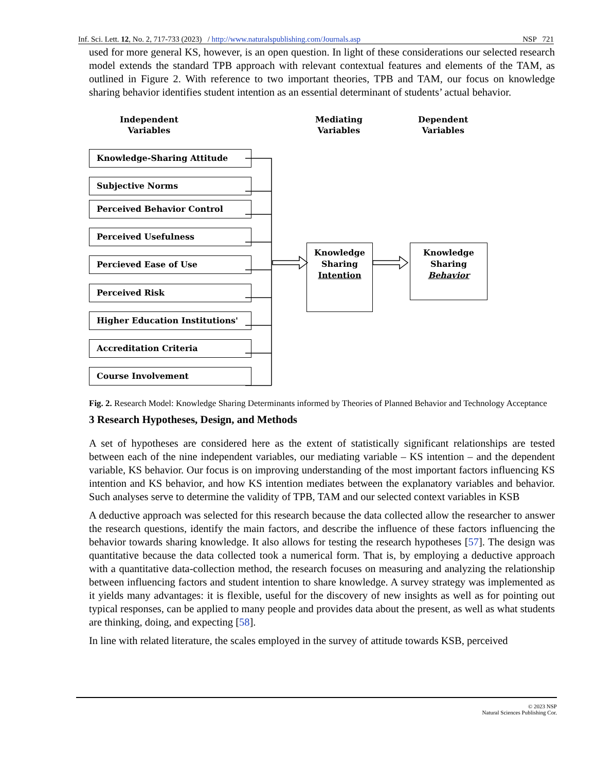Inf. Sci. Lett. 12, No. 2, 717-733 (2023) / http://www.naturalspublishing.com/Journals.asp NSP 721
used for more general KS, however, is an open question. In light of these considerations our selected research model extends the standard TPB approach with relevant contextual features and elements of the TAM, as outlined in Figure 2. With reference to two important theories, TPB and TAM, our focus on knowledge sharing behavior identifies student intention as an essential determinant of students’ actual behavior.
Independent
Variables
Mediating
Variables
Dependent
Variables
Knowledge-Sharing Attitude
Subjective Norms
Perceived Behavior Control
Perceived Usefulness
Percieved Ease of Use
Perceived Risk
Higher Education Institutions'
Accreditation Criteria
Course Involvement
Knowledge
Sharing
Intention
Knowledge
Sharing
Behavior
Fig. 2. Research Model: Knowledge Sharing Determinants informed by Theories of Planned Behavior and Technology Acceptance
3 Research Hypotheses, Design, and Methods
A set of hypotheses are considered here as the extent of statistically significant relationships are tested between each of the nine independent variables, our mediating variable – KS intention – and the dependent variable, KS behavior. Our focus is on improving understanding of the most important factors influencing KS intention and KS behavior, and how KS intention mediates between the explanatory variables and behavior. Such analyses serve to determine the validity of TPB, TAM and our selected context variables in KSB
A deductive approach was selected for this research because the data collected allow the researcher to answer the research questions, identify the main factors, and describe the influence of these factors influencing the behavior towards sharing knowledge. It also allows for testing the research hypotheses [57]. The design was quantitative because the data collected took a numerical form. That is, by employing a deductive approach with a quantitative data-collection method, the research focuses on measuring and analyzing the relationship between influencing factors and student intention to share knowledge. A survey strategy was implemented as it yields many advantages: it is flexible, useful for the discovery of new insights as well as for pointing out typical responses, can be applied to many people and provides data about the present, as well as what students are thinking, doing, and expecting [58].
In line with related literature, the scales employed in the survey of attitude towards KSB, perceived
© 2023 NSP
Natural Sciences Publishing Cor.